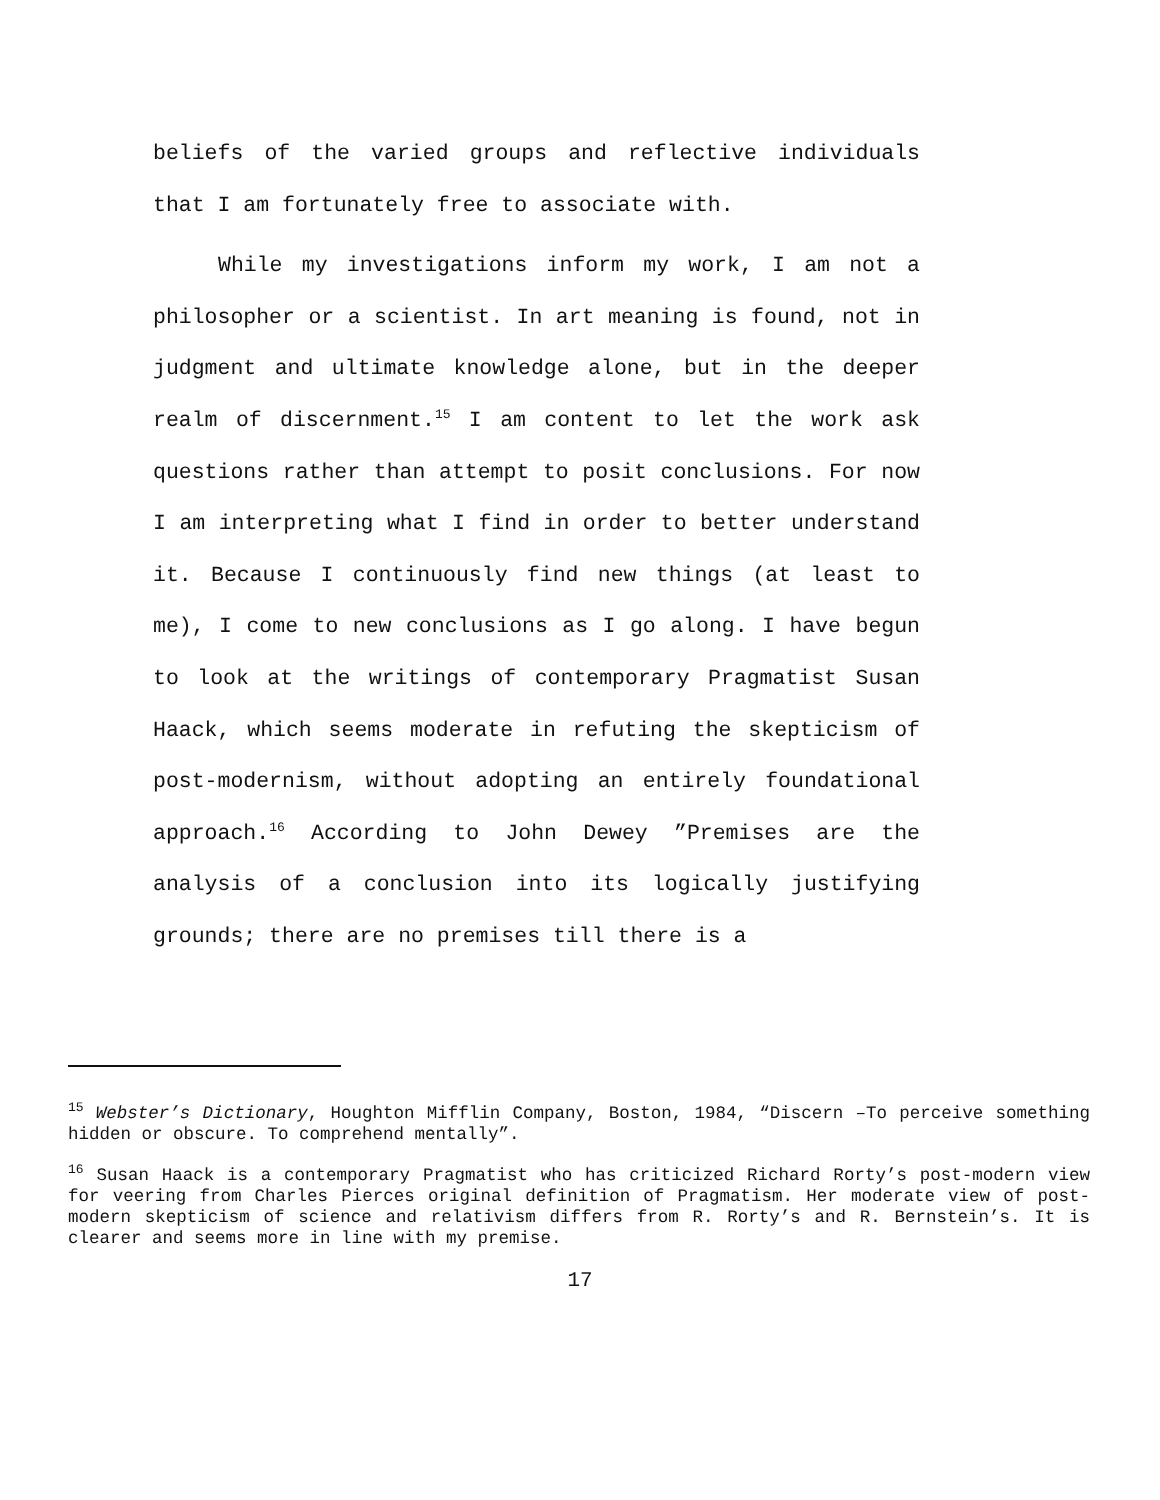beliefs of the varied groups and reflective individuals that I am fortunately free to associate with.
While my investigations inform my work, I am not a philosopher or a scientist. In art meaning is found, not in judgment and ultimate knowledge alone, but in the deeper realm of discernment.<sup>15</sup> I am content to let the work ask questions rather than attempt to posit conclusions. For now I am interpreting what I find in order to better understand it. Because I continuously find new things (at least to me), I come to new conclusions as I go along. I have begun to look at the writings of contemporary Pragmatist Susan Haack, which seems moderate in refuting the skepticism of post-modernism, without adopting an entirely foundational approach.<sup>16</sup> According to John Dewey ”Premises are the analysis of a conclusion into its logically justifying grounds; there are no premises till there is a
<sup>15</sup> Webster’s Dictionary, Houghton Mifflin Company, Boston, 1984, “Discern –To perceive something hidden or obscure. To comprehend mentally”.
<sup>16</sup> Susan Haack is a contemporary Pragmatist who has criticized Richard Rorty’s post-modern view for veering from Charles Pierces original definition of Pragmatism. Her moderate view of post-modern skepticism of science and relativism differs from R. Rorty’s and R. Bernstein’s. It is clearer and seems more in line with my premise.
17